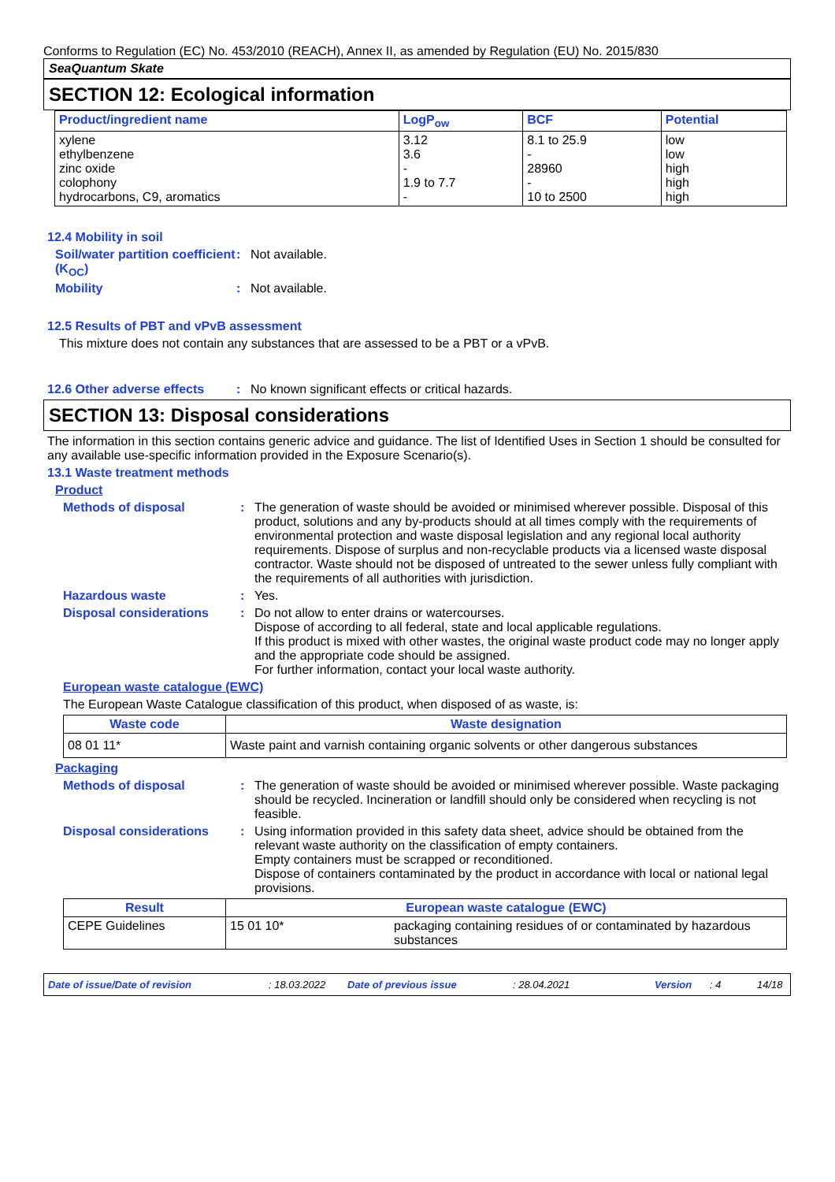Conforms to Regulation (EC) No. 453/2010 (REACH), Annex II, as amended by Regulation (EU) No. 2015/830
SeaQuantum Skate
SECTION 12: Ecological information
| Product/ingredient name | LogP<sub>ow</sub> | BCF | Potential |
| --- | --- | --- | --- |
| xylene ethylbenzene zinc oxide colophony hydrocarbons, C9, aromatics | 3.12 3.6 - 1.9 to 7.7 - | 8.1 to 25.9 - 28960 - 10 to 2500 | low low high high high |
12.4 Mobility in soil
Soil/water partition coefficient (K<sub>OC</sub>)
: Not available.
Mobility : Not available.
12.5 Results of PBT and vPvB assessment
This mixture does not contain any substances that are assessed to be a PBT or a vPvB.
12.6 Other adverse effects
: No known significant effects or critical hazards.
SECTION 13: Disposal considerations
The information in this section contains generic advice and guidance. The list of Identified Uses in Section 1 should be consulted for any available use-specific information provided in the Exposure Scenario(s).
13.1 Waste treatment methods
Product
Methods of disposal : The generation of waste should be avoided or minimised wherever possible. Disposal of this product, solutions and any by-products should at all times comply with the requirements of environmental protection and waste disposal legislation and any regional local authority requirements. Dispose of surplus and non-recyclable products via a licensed waste disposal contractor. Waste should not be disposed of untreated to the sewer unless fully compliant with the requirements of all authorities with jurisdiction.
Hazardous waste : Yes.
Disposal considerations : Do not allow to enter drains or watercourses.
Dispose of according to all federal, state and local applicable regulations.
If this product is mixed with other wastes, the original waste product code may no longer apply and the appropriate code should be assigned.
For further information, contact your local waste authority.
European waste catalogue (EWC)
The European Waste Catalogue classification of this product, when disposed of as waste, is:
| Waste code | Waste designation |
| --- | --- |
| 08 01 11* | Waste paint and varnish containing organic solvents or other dangerous substances |
Packaging
Methods of disposal : The generation of waste should be avoided or minimised wherever possible. Waste packaging should be recycled. Incineration or landfill should only be considered when recycling is not feasible.
Disposal considerations : Using information provided in this safety data sheet, advice should be obtained from the relevant waste authority on the classification of empty containers.
Empty containers must be scrapped or reconditioned.
Dispose of containers contaminated by the product in accordance with local or national legal provisions.
| Result | European waste catalogue (EWC) | |
| --- | --- | --- |
| CEPE Guidelines | 15 01 10* | packaging containing residues of or contaminated by hazardous substances |
Date of issue/Date of revision: 18.03.2022 Date of previous issue: 28.04.2021 Version: 4 14/18